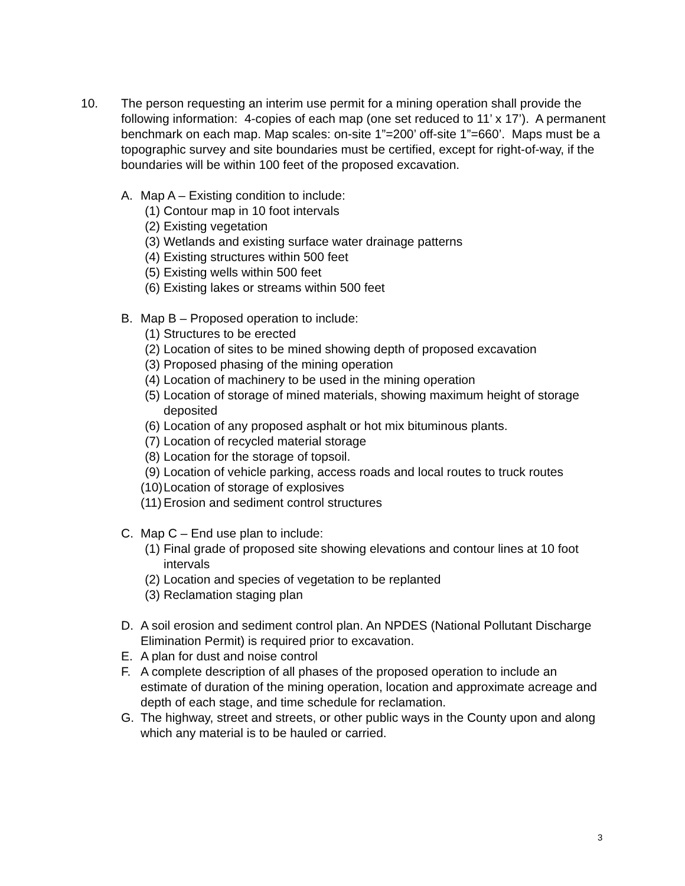10. The person requesting an interim use permit for a mining operation shall provide the following information: 4-copies of each map (one set reduced to 11’ x 17’). A permanent benchmark on each map. Map scales: on-site 1”=200’ off-site 1”=660’. Maps must be a topographic survey and site boundaries must be certified, except for right-of-way, if the boundaries will be within 100 feet of the proposed excavation.
A. Map A – Existing condition to include:
(1) Contour map in 10 foot intervals
(2) Existing vegetation
(3) Wetlands and existing surface water drainage patterns
(4) Existing structures within 500 feet
(5) Existing wells within 500 feet
(6) Existing lakes or streams within 500 feet
B. Map B – Proposed operation to include:
(1) Structures to be erected
(2) Location of sites to be mined showing depth of proposed excavation
(3) Proposed phasing of the mining operation
(4) Location of machinery to be used in the mining operation
(5) Location of storage of mined materials, showing maximum height of storage deposited
(6) Location of any proposed asphalt or hot mix bituminous plants.
(7) Location of recycled material storage
(8) Location for the storage of topsoil.
(9) Location of vehicle parking, access roads and local routes to truck routes
(10)
Location of storage of explosives
(11)
Erosion and sediment control structures
C. Map C – End use plan to include:
(1) Final grade of proposed site showing elevations and contour lines at 10 foot intervals
(2) Location and species of vegetation to be replanted
(3) Reclamation staging plan
D. A soil erosion and sediment control plan. An NPDES (National Pollutant Discharge Elimination Permit) is required prior to excavation.
E. A plan for dust and noise control
F. A complete description of all phases of the proposed operation to include an estimate of duration of the mining operation, location and approximate acreage and depth of each stage, and time schedule for reclamation.
G. The highway, street and streets, or other public ways in the County upon and along which any material is to be hauled or carried.
3